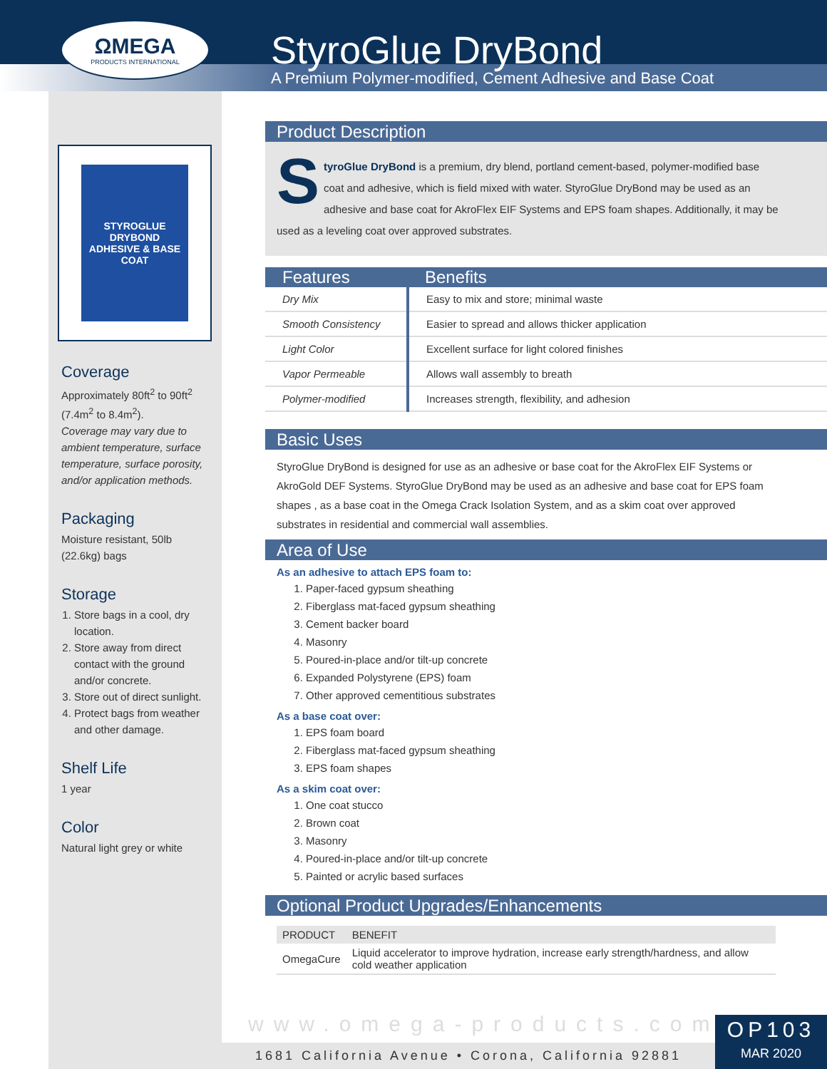ΩMEGA
PRODUCTS INTERNATIONAL
StyroGlue DryBond
A Premium Polymer-modified, Cement Adhesive and Base Coat
STYROGLUE DRYBOND
ADHESIVE & BASE COAT
Coverage
Approximately 80ft<sup>2</sup> to 90ft<sup>2</sup> (7.4m<sup>2</sup> to 8.4m<sup>2</sup>).
Coverage may vary due to ambient temperature, surface temperature, surface porosity, and/or application methods.
Packaging
Moisture resistant, 50lb (22.6kg) bags
Storage
1. Store bags in a cool, dry location.
2. Store away from direct contact with the ground and/or concrete.
3. Store out of direct sunlight.
4. Protect bags from weather and other damage.
Shelf Life
1 year
Color
Natural light grey or white
Product Description
StyroGlue DryBond is a premium, dry blend, portland cement-based, polymer-modified base coat and adhesive, which is field mixed with water. StyroGlue DryBond may be used as an adhesive and base coat for AkroFlex EIF Systems and EPS foam shapes. Additionally, it may be used as a leveling coat over approved substrates.
| Features | Benefits |
| --- | --- |
| Dry Mix | Easy to mix and store; minimal waste |
| Smooth Consistency | Easier to spread and allows thicker application |
| Light Color | Excellent surface for light colored finishes |
| Vapor Permeable | Allows wall assembly to breath |
| Polymer-modified | Increases strength, flexibility, and adhesion |
Basic Uses
StyroGlue DryBond is designed for use as an adhesive or base coat for the AkroFlex EIF Systems or AkroGold DEF Systems. StyroGlue DryBond may be used as an adhesive and base coat for EPS foam shapes , as a base coat in the Omega Crack Isolation System, and as a skim coat over approved substrates in residential and commercial wall assemblies.
Area of Use
As an adhesive to attach EPS foam to:
1. Paper-faced gypsum sheathing
2. Fiberglass mat-faced gypsum sheathing
3. Cement backer board
4. Masonry
5. Poured-in-place and/or tilt-up concrete
6. Expanded Polystyrene (EPS) foam
7. Other approved cementitious substrates
As a base coat over:
1. EPS foam board
2. Fiberglass mat-faced gypsum sheathing
3. EPS foam shapes
As a skim coat over:
1. One coat stucco
2. Brown coat
3. Masonry
4. Poured-in-place and/or tilt-up concrete
5. Painted or acrylic based surfaces
Optional Product Upgrades/Enhancements
| PRODUCT | BENEFIT |
| --- | --- |
| OmegaCure | Liquid accelerator to improve hydration, increase early strength/hardness, and allow cold weather application |
www.omega-products.com
1681 California Avenue • Corona, California 92881
OP103
MAR 2020